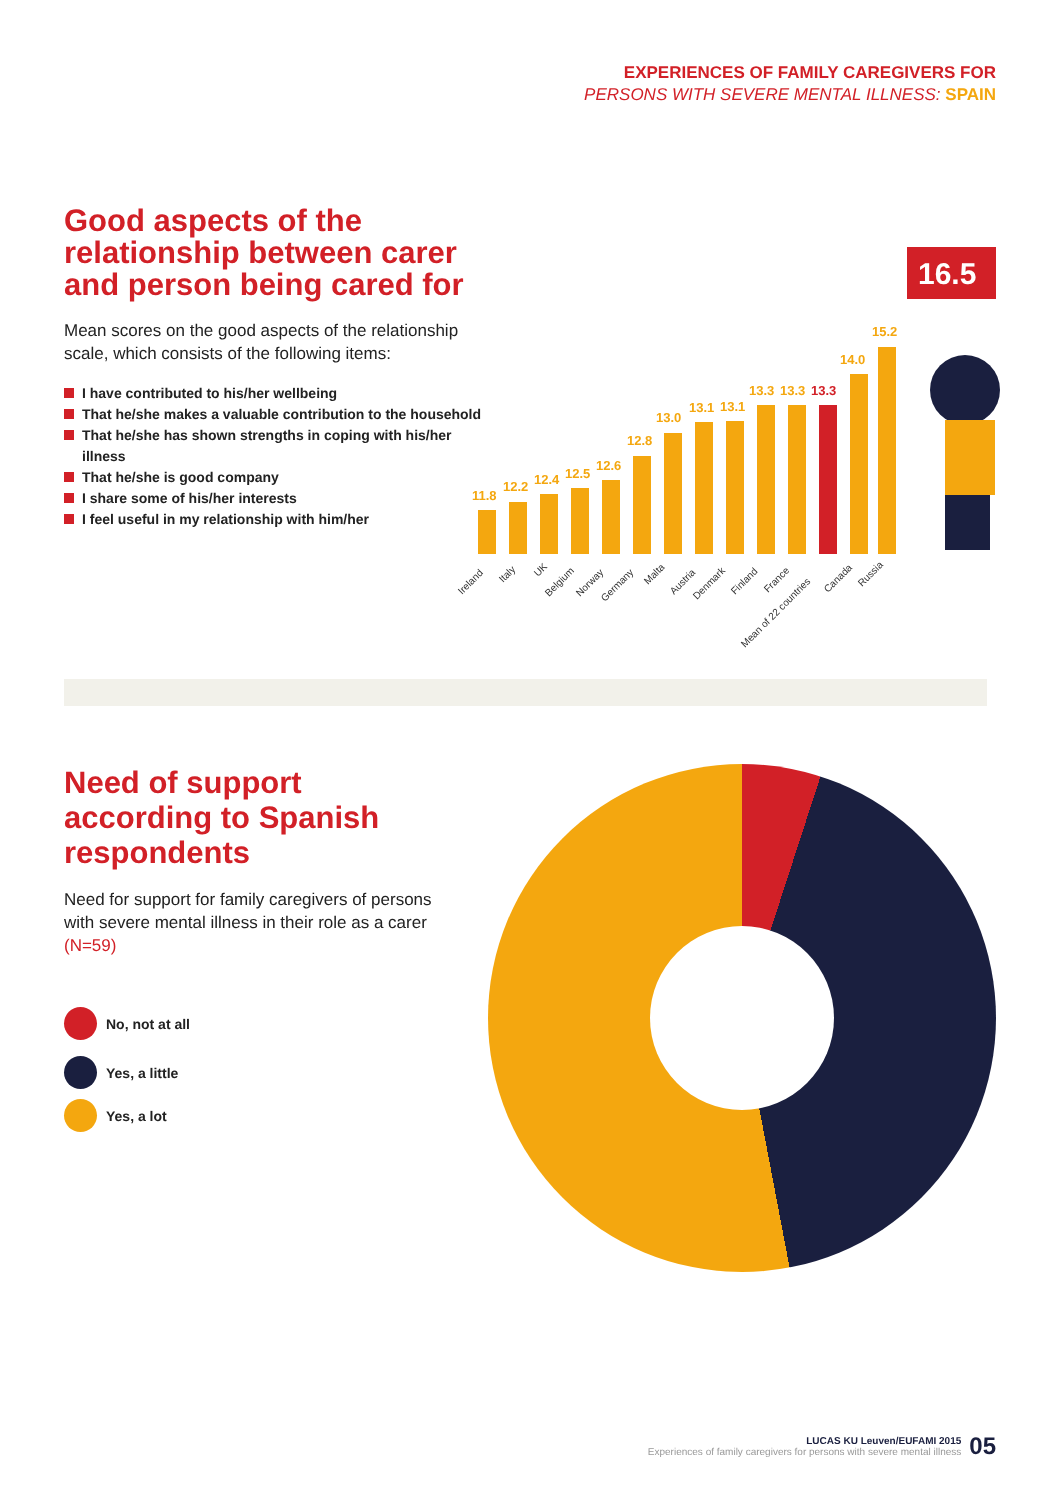EXPERIENCES OF FAMILY CAREGIVERS FOR
PERSONS WITH SEVERE MENTAL ILLNESS: SPAIN
Good aspects of the relationship between carer and person being cared for
Mean scores on the good aspects of the relationship scale, which consists of the following items:
I have contributed to his/her wellbeing
That he/she makes a valuable contribution to the household
That he/she has shown strengths in coping with his/her illness
That he/she is good company
I share some of his/her interests
I feel useful in my relationship with him/her
11.8
12.2
12.4
12.5
12.6
12.8
13.0
13.1
13.1
13.3
13.3
14.0
15.2
13.3
16.5
Ireland
Italy
UK
Belgium
Norway
Germany
Malta
Austria
Denmark
Finland
France
Mean of 22 countries
Canada
Russia
Need of support according to Spanish respondents
Need for support for family caregivers of persons with severe mental illness in their role as a carer (N=59)
No, not at all
Yes, a little
Yes, a lot
LUCAS KU Leuven/EUFAMI 2015
Experiences of family caregivers for persons with severe mental illness
05